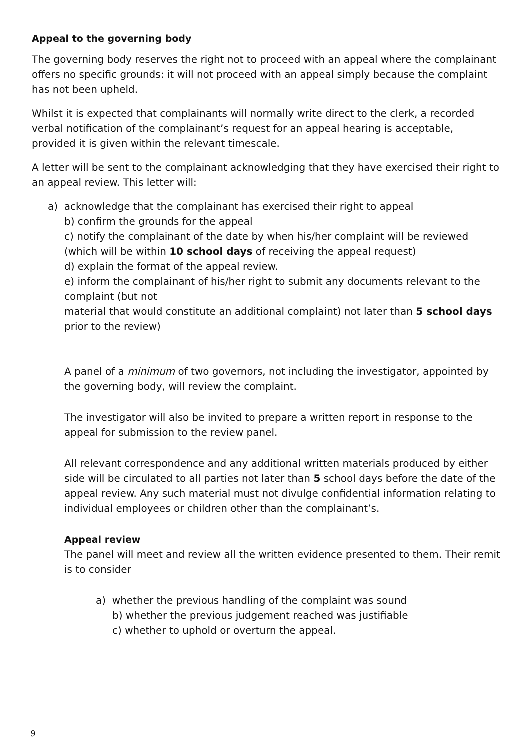Appeal to the governing body
The governing body reserves the right not to proceed with an appeal where the complainant offers no specific grounds: it will not proceed with an appeal simply because the complaint has not been upheld.
Whilst it is expected that complainants will normally write direct to the clerk, a recorded verbal notification of the complainant’s request for an appeal hearing is acceptable, provided it is given within the relevant timescale.
A letter will be sent to the complainant acknowledging that they have exercised their right to an appeal review. This letter will:
a) acknowledge that the complainant has exercised their right to appeal
b) confirm the grounds for the appeal
c) notify the complainant of the date by when his/her complaint will be reviewed (which will be within 10 school days of receiving the appeal request)
d) explain the format of the appeal review.
e) inform the complainant of his/her right to submit any documents relevant to the complaint (but not
material that would constitute an additional complaint) not later than 5 school days prior to the review)
A panel of a minimum of two governors, not including the investigator, appointed by the governing body, will review the complaint.
The investigator will also be invited to prepare a written report in response to the appeal for submission to the review panel.
All relevant correspondence and any additional written materials produced by either side will be circulated to all parties not later than 5 school days before the date of the appeal review. Any such material must not divulge confidential information relating to individual employees or children other than the complainant’s.
Appeal review
The panel will meet and review all the written evidence presented to them. Their remit is to consider
a) whether the previous handling of the complaint was sound
b) whether the previous judgement reached was justifiable
c) whether to uphold or overturn the appeal.
9